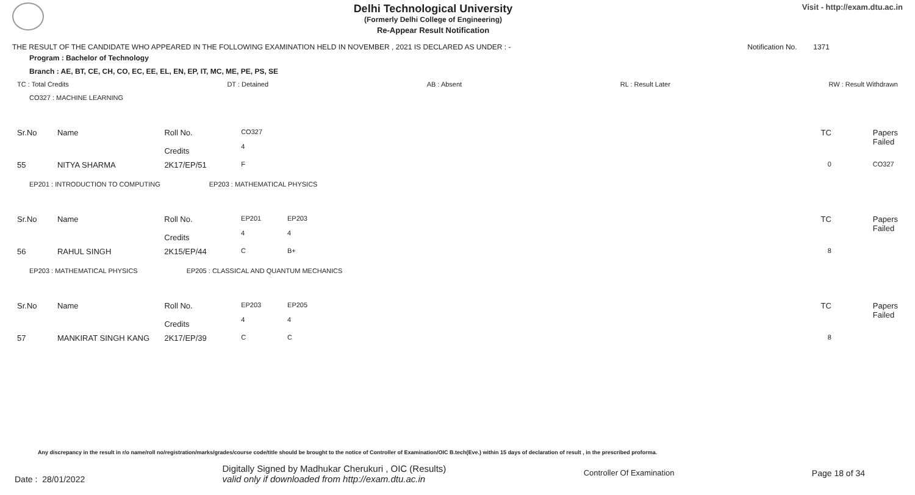Delhi Technological University
(Formerly Delhi College of Engineering)
Re-Appear Result Notification
Visit - http://exam.dtu.ac.in
THE RESULT OF THE CANDIDATE WHO APPEARED IN THE FOLLOWING EXAMINATION HELD IN NOVEMBER , 2021 IS DECLARED AS UNDER : - Notification No. 1371
Program : Bachelor of Technology
Branch : AE, BT, CE, CH, CO, EC, EE, EL, EN, EP, IT, MC, ME, PE, PS, SE
TC : Total Credits DT : Detained AB : Absent RL : Result Later RW : Result Withdrawn
CO327 : MACHINE LEARNING
| Sr.No | Name | Roll No. Credits | CO327 4 | | TC | Papers Failed |
| 55 | NITYA SHARMA | 2K17/EP/51 | F | | 0 | CO327 |
EP201 : INTRODUCTION TO COMPUTING EP203 : MATHEMATICAL PHYSICS
| Sr.No | Name | Roll No. Credits | EP201 4 | EP203 4 | TC | Papers Failed |
| 56 | RAHUL SINGH | 2K15/EP/44 | C | B+ | 8 | |
EP203 : MATHEMATICAL PHYSICS EP205 : CLASSICAL AND QUANTUM MECHANICS
| Sr.No | Name | Roll No. Credits | EP203 4 | EP205 4 | TC | Papers Failed |
| 57 | MANKIRAT SINGH KANG | 2K17/EP/39 | C | C | 8 | |
Any discrepancy in the result in r/o name/roll no/registration/marks/grades/course code/title should be brought to the notice of Controller of Examination/OIC B.tech(Eve.) within 15 days of declaration of result , in the prescribed proforma.
Date : 28/01/2022 Digitally Signed by Madhukar Cherukuri , OIC (Results)
valid only if downloaded from http://exam.dtu.ac.in Controller Of Examination Page 18 of 34